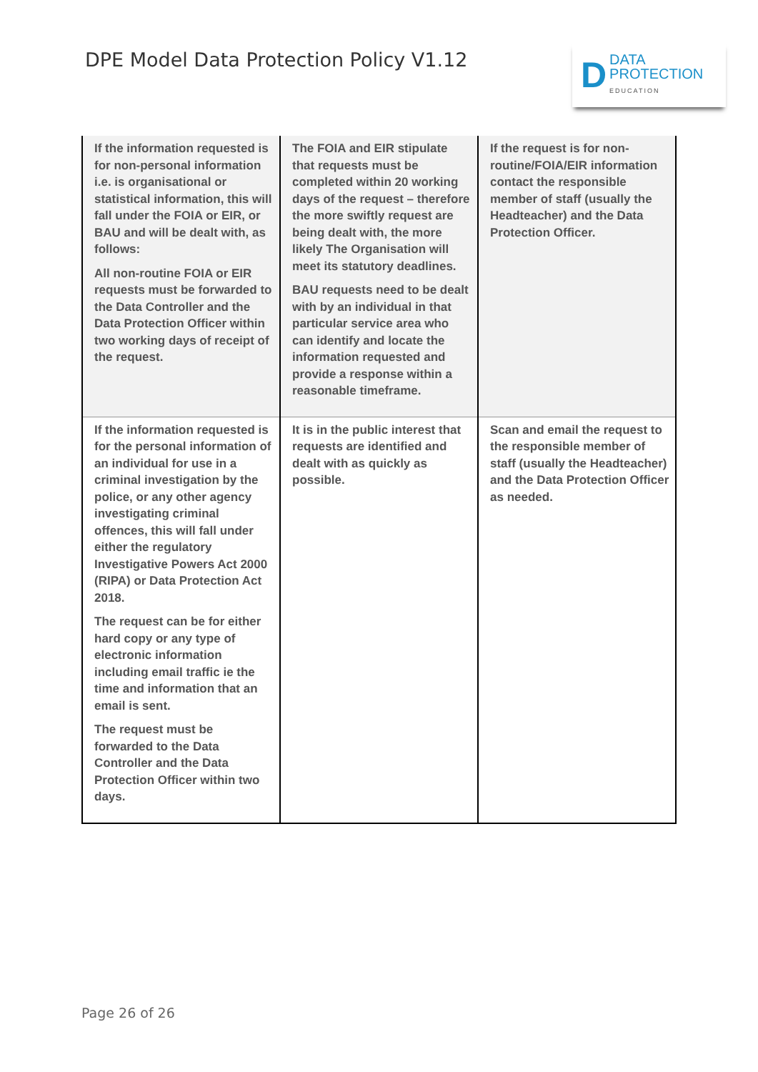DPE Model Data Protection Policy V1.12
D
DATA
PROTECTION
EDUCATION
| If the information requested is for non-personal information i.e. is organisational or statistical information, this will fall under the FOIA or EIR, or BAU and will be dealt with, as follows: All non-routine FOIA or EIR requests must be forwarded to the Data Controller and the Data Protection Officer within two working days of receipt of the request. | The FOIA and EIR stipulate that requests must be completed within 20 working days of the request – therefore the more swiftly request are being dealt with, the more likely The Organisation will meet its statutory deadlines. BAU requests need to be dealt with by an individual in that particular service area who can identify and locate the information requested and provide a response within a reasonable timeframe. | If the request is for non-routine/FOIA/EIR information contact the responsible member of staff (usually the Headteacher) and the Data Protection Officer. |
| If the information requested is for the personal information of an individual for use in a criminal investigation by the police, or any other agency investigating criminal offences, this will fall under either the regulatory Investigative Powers Act 2000 (RIPA) or Data Protection Act 2018. The request can be for either hard copy or any type of electronic information including email traffic ie the time and information that an email is sent. The request must be forwarded to the Data Controller and the Data Protection Officer within two days. | It is in the public interest that requests are identified and dealt with as quickly as possible. | Scan and email the request to the responsible member of staff (usually the Headteacher) and the Data Protection Officer as needed. |
Page 26 of 26